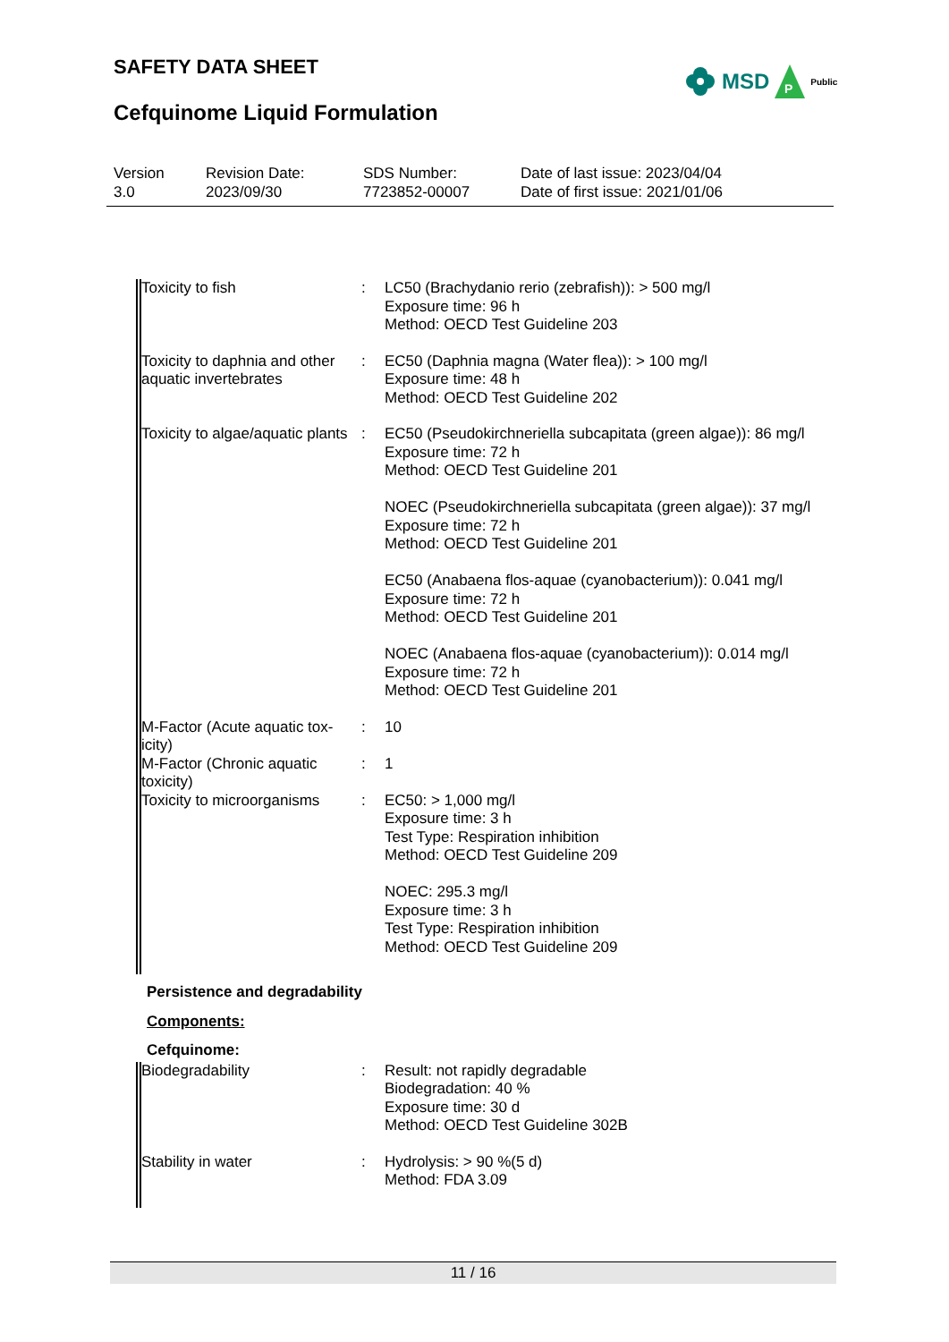SAFETY DATA SHEET
MSD
P
Public
Cefquinome Liquid Formulation
| Version 3.0 | Revision Date: 2023/09/30 | SDS Number: 7723852-00007 | Date of last issue: 2023/04/04 Date of first issue: 2021/01/06 |
| Toxicity to fish | : | LC50 (Brachydanio rerio (zebrafish)): > 500 mg/l Exposure time: 96 h Method: OECD Test Guideline 203 |
| Toxicity to daphnia and other aquatic invertebrates | : | EC50 (Daphnia magna (Water flea)): > 100 mg/l Exposure time: 48 h Method: OECD Test Guideline 202 |
| Toxicity to algae/aquatic plants | : | EC50 (Pseudokirchneriella subcapitata (green algae)): 86 mg/l Exposure time: 72 h Method: OECD Test Guideline 201 NOEC (Pseudokirchneriella subcapitata (green algae)): 37 mg/l Exposure time: 72 h Method: OECD Test Guideline 201 EC50 (Anabaena flos-aquae (cyanobacterium)): 0.041 mg/l Exposure time: 72 h Method: OECD Test Guideline 201 NOEC (Anabaena flos-aquae (cyanobacterium)): 0.014 mg/l Exposure time: 72 h Method: OECD Test Guideline 201 |
| M-Factor (Acute aquatic tox-icity) | : | 10 |
| M-Factor (Chronic aquatic toxicity) | : | 1 |
| Toxicity to microorganisms | : | EC50: > 1,000 mg/l Exposure time: 3 h Test Type: Respiration inhibition Method: OECD Test Guideline 209 NOEC: 295.3 mg/l Exposure time: 3 h Test Type: Respiration inhibition Method: OECD Test Guideline 209 |
Persistence and degradability
Components:
Cefquinome:
| Biodegradability | : | Result: not rapidly degradable Biodegradation: 40 % Exposure time: 30 d Method: OECD Test Guideline 302B |
| Stability in water | : | Hydrolysis: > 90 %(5 d) Method: FDA 3.09 |
11 / 16